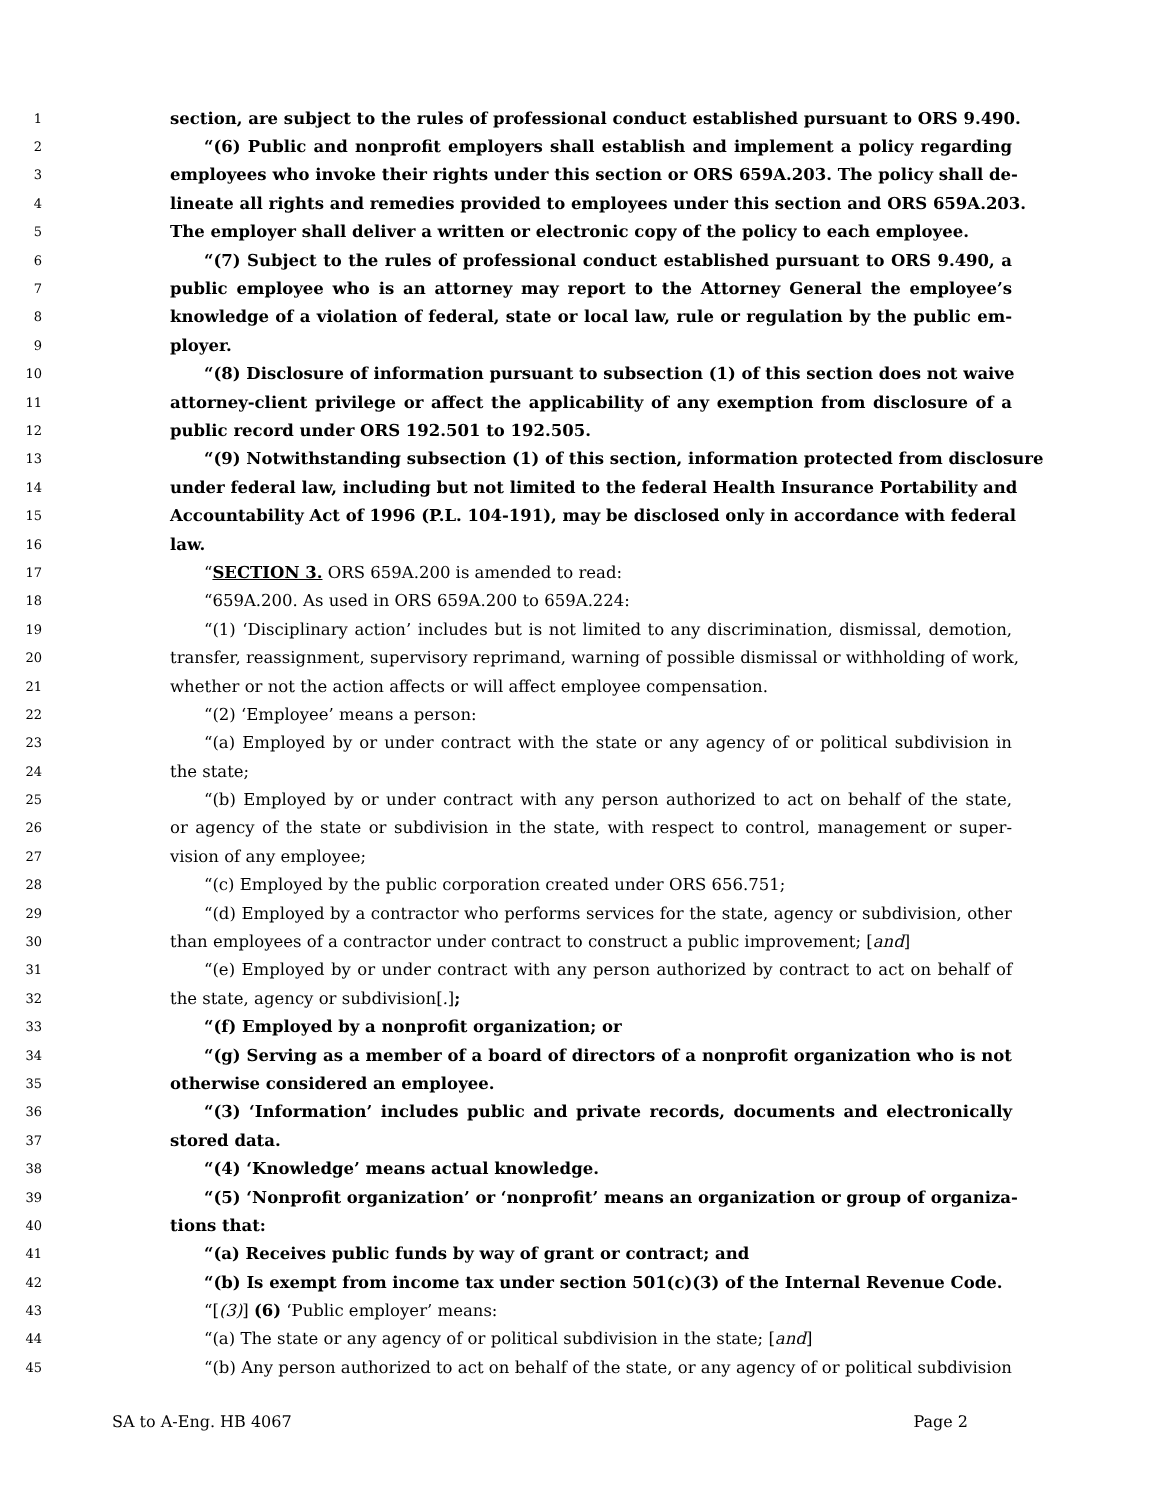1 section, are subject to the rules of professional conduct established pursuant to ORS 9.490.
2 “(6) Public and nonprofit employers shall establish and implement a policy regarding
3 employees who invoke their rights under this section or ORS 659A.203. The policy shall de-
4 lineate all rights and remedies provided to employees under this section and ORS 659A.203.
5 The employer shall deliver a written or electronic copy of the policy to each employee.
6 “(7) Subject to the rules of professional conduct established pursuant to ORS 9.490, a
7 public employee who is an attorney may report to the Attorney General the employee’s
8 knowledge of a violation of federal, state or local law, rule or regulation by the public em-
9 ployer.
10 “(8) Disclosure of information pursuant to subsection (1) of this section does not waive
11 attorney-client privilege or affect the applicability of any exemption from disclosure of a
12 public record under ORS 192.501 to 192.505.
13 “(9) Notwithstanding subsection (1) of this section, information protected from disclosure
14 under federal law, including but not limited to the federal Health Insurance Portability and
15 Accountability Act of 1996 (P.L. 104-191), may be disclosed only in accordance with federal
16 law.
17 “SECTION 3. ORS 659A.200 is amended to read:
18 “659A.200. As used in ORS 659A.200 to 659A.224:
19 “(1) ‘Disciplinary action’ includes but is not limited to any discrimination, dismissal, demotion,
20 transfer, reassignment, supervisory reprimand, warning of possible dismissal or withholding of work,
21 whether or not the action affects or will affect employee compensation.
22 “(2) ‘Employee’ means a person:
23 “(a) Employed by or under contract with the state or any agency of or political subdivision in
24 the state;
25 “(b) Employed by or under contract with any person authorized to act on behalf of the state,
26 or agency of the state or subdivision in the state, with respect to control, management or super-
27 vision of any employee;
28 “(c) Employed by the public corporation created under ORS 656.751;
29 “(d) Employed by a contractor who performs services for the state, agency or subdivision, other
30 than employees of a contractor under contract to construct a public improvement; [and]
31 “(e) Employed by or under contract with any person authorized by contract to act on behalf of
32 the state, agency or subdivision[.];
33 “(f) Employed by a nonprofit organization; or
34 “(g) Serving as a member of a board of directors of a nonprofit organization who is not
35 otherwise considered an employee.
36 “(3) ‘Information’ includes public and private records, documents and electronically
37 stored data.
38 “(4) ‘Knowledge’ means actual knowledge.
39 “(5) ‘Nonprofit organization’ or ‘nonprofit’ means an organization or group of organiza-
40 tions that:
41 “(a) Receives public funds by way of grant or contract; and
42 “(b) Is exempt from income tax under section 501(c)(3) of the Internal Revenue Code.
43 “[(3)] (6) ‘Public employer’ means:
44 “(a) The state or any agency of or political subdivision in the state; [and]
45 “(b) Any person authorized to act on behalf of the state, or any agency of or political subdivision
SA to A-Eng. HB 4067 Page 2